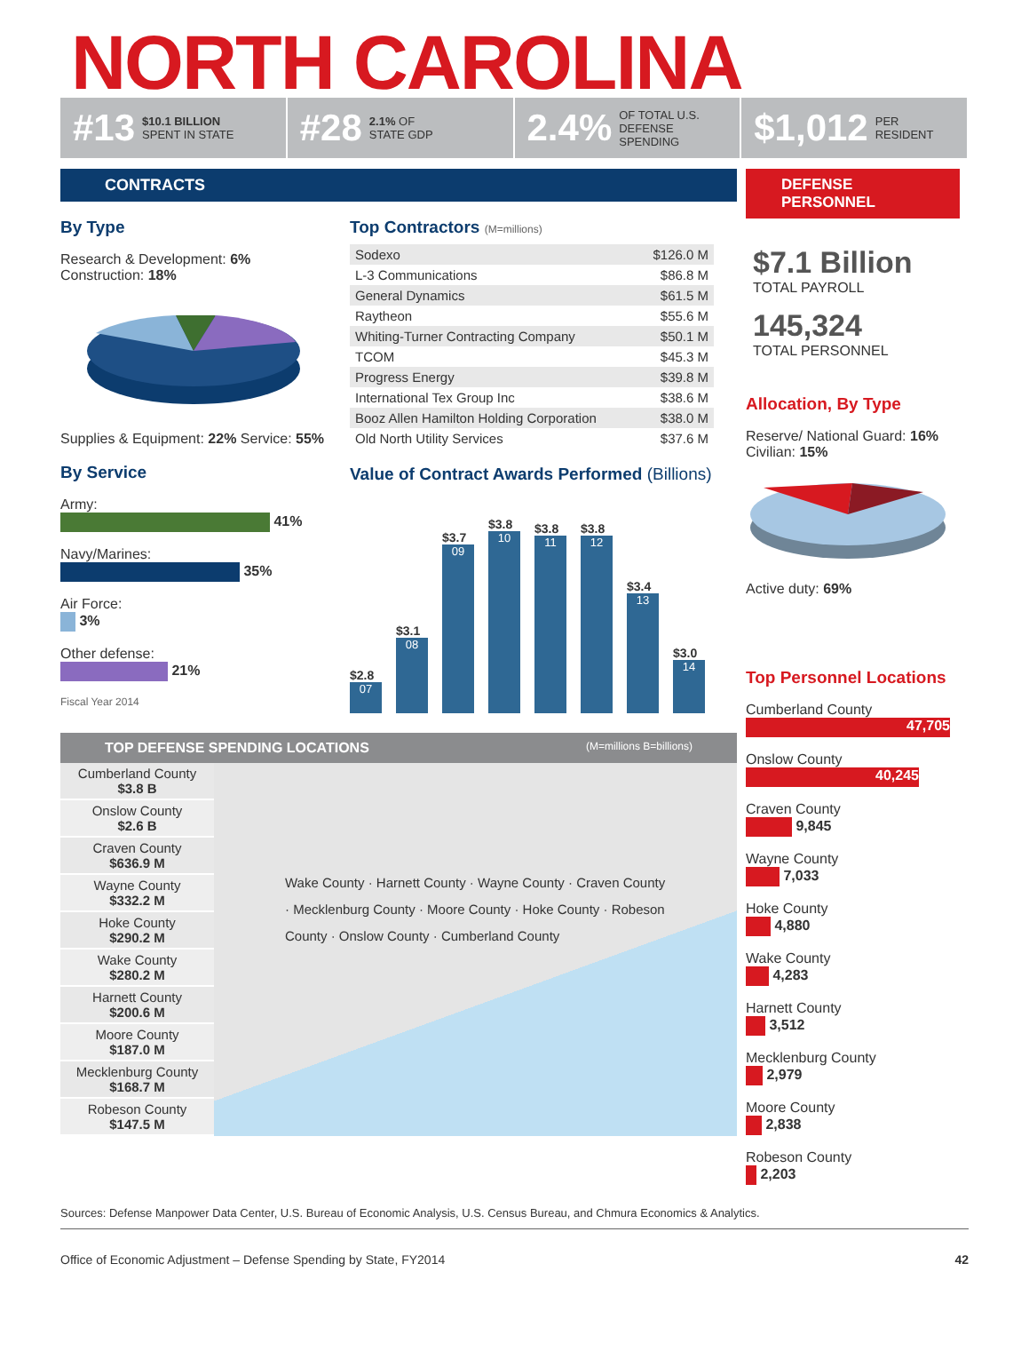NORTH CAROLINA
#13 $10.1 BILLION
SPENT IN STATE
#28 2.1% OF
STATE GDP
2.4% OF TOTAL U.S.
DEFENSE SPENDING
$1,012 PER RESIDENT
CONTRACTS
By Type
Research & Development: 6% Construction: 18%
Supplies & Equipment: 22% Service: 55%
By Service
Army:
41%
Navy/Marines:
35%
Air Force:
3%
Other defense:
21%
Fiscal Year 2014
Top Contractors (M=millions)
| Sodexo | $126.0 M |
| L-3 Communications | $86.8 M |
| General Dynamics | $61.5 M |
| Raytheon | $55.6 M |
| Whiting-Turner Contracting Company | $50.1 M |
| TCOM | $45.3 M |
| Progress Energy | $39.8 M |
| International Tex Group Inc | $38.6 M |
| Booz Allen Hamilton Holding Corporation | $38.0 M |
| Old North Utility Services | $37.6 M |
Value of Contract Awards Performed (Billions)
$2.8
07
$3.1
08
$3.7
09
$3.8
10
$3.8
11
$3.8
12
$3.4
13
$3.0
14
TOP DEFENSE SPENDING LOCATIONS (M=millions B=billions)
| Cumberland County $3.8 B |
| Onslow County $2.6 B |
| Craven County $636.9 M |
| Wayne County $332.2 M |
| Hoke County $290.2 M |
| Wake County $280.2 M |
| Harnett County $200.6 M |
| Moore County $187.0 M |
| Mecklenburg County $168.7 M |
| Robeson County $147.5 M |
Wake County · Harnett County · Wayne County · Craven County · Mecklenburg County · Moore County · Hoke County · Robeson County · Onslow County · Cumberland County
DEFENSE PERSONNEL
$7.1 Billion
TOTAL PAYROLL
145,324
TOTAL PERSONNEL
Allocation, By Type
Reserve/ National Guard: 16% Civilian: 15%
Active duty: 69%
Top Personnel Locations
Cumberland County
47,705
Onslow County
40,245
Craven County
9,845
Wayne County
7,033
Hoke County
4,880
Wake County
4,283
Harnett County
3,512
Mecklenburg County
2,979
Moore County
2,838
Robeson County
2,203
Sources: Defense Manpower Data Center, U.S. Bureau of Economic Analysis, U.S. Census Bureau, and Chmura Economics & Analytics.
Office of Economic Adjustment – Defense Spending by State, FY2014 42